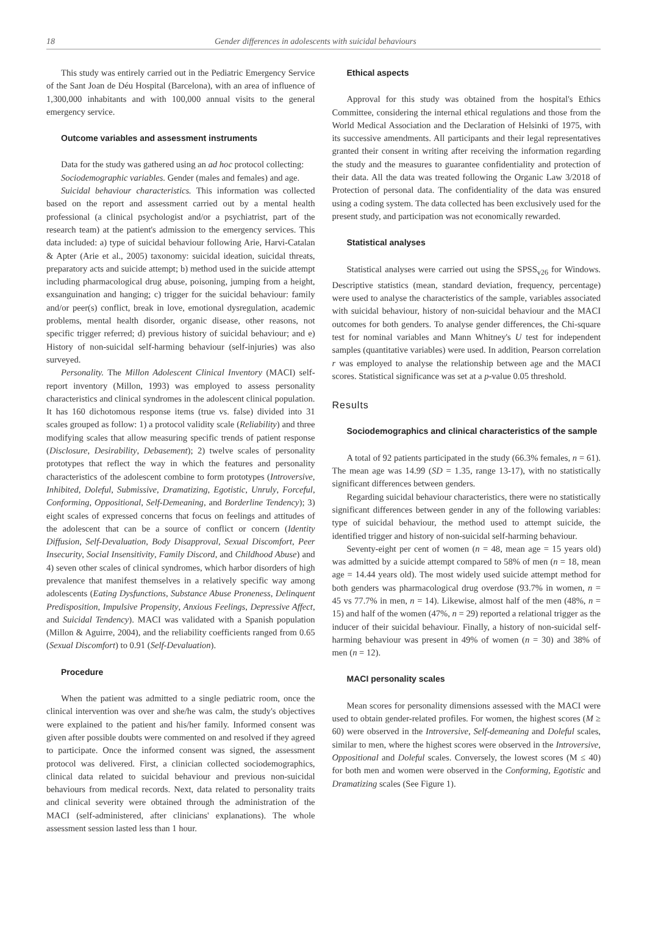18 Gender differences in adolescents with suicidal behaviours
This study was entirely carried out in the Pediatric Emergency Service of the Sant Joan de Déu Hospital (Barcelona), with an area of influence of 1,300,000 inhabitants and with 100,000 annual visits to the general emergency service.
Outcome variables and assessment instruments
Data for the study was gathered using an ad hoc protocol collecting:
Sociodemographic variables. Gender (males and females) and age.
Suicidal behaviour characteristics. This information was collected based on the report and assessment carried out by a mental health professional (a clinical psychologist and/or a psychiatrist, part of the research team) at the patient's admission to the emergency services. This data included: a) type of suicidal behaviour following Arie, Harvi-Catalan & Apter (Arie et al., 2005) taxonomy: suicidal ideation, suicidal threats, preparatory acts and suicide attempt; b) method used in the suicide attempt including pharmacological drug abuse, poisoning, jumping from a height, exsanguination and hanging; c) trigger for the suicidal behaviour: family and/or peer(s) conflict, break in love, emotional dysregulation, academic problems, mental health disorder, organic disease, other reasons, not specific trigger referred; d) previous history of suicidal behaviour; and e) History of non-suicidal self-harming behaviour (self-injuries) was also surveyed.
Personality. The Millon Adolescent Clinical Inventory (MACI) self-report inventory (Millon, 1993) was employed to assess personality characteristics and clinical syndromes in the adolescent clinical population. It has 160 dichotomous response items (true vs. false) divided into 31 scales grouped as follow: 1) a protocol validity scale (Reliability) and three modifying scales that allow measuring specific trends of patient response (Disclosure, Desirability, Debasement); 2) twelve scales of personality prototypes that reflect the way in which the features and personality characteristics of the adolescent combine to form prototypes (Introversive, Inhibited, Doleful, Submissive, Dramatizing, Egotistic, Unruly, Forceful, Conforming, Oppositional, Self-Demeaning, and Borderline Tendency); 3) eight scales of expressed concerns that focus on feelings and attitudes of the adolescent that can be a source of conflict or concern (Identity Diffusion, Self-Devaluation, Body Disapproval, Sexual Discomfort, Peer Insecurity, Social Insensitivity, Family Discord, and Childhood Abuse) and 4) seven other scales of clinical syndromes, which harbor disorders of high prevalence that manifest themselves in a relatively specific way among adolescents (Eating Dysfunctions, Substance Abuse Proneness, Delinquent Predisposition, Impulsive Propensity, Anxious Feelings, Depressive Affect, and Suicidal Tendency). MACI was validated with a Spanish population (Millon & Aguirre, 2004), and the reliability coefficients ranged from 0.65 (Sexual Discomfort) to 0.91 (Self-Devaluation).
Procedure
When the patient was admitted to a single pediatric room, once the clinical intervention was over and she/he was calm, the study's objectives were explained to the patient and his/her family. Informed consent was given after possible doubts were commented on and resolved if they agreed to participate. Once the informed consent was signed, the assessment protocol was delivered. First, a clinician collected sociodemographics, clinical data related to suicidal behaviour and previous non-suicidal behaviours from medical records. Next, data related to personality traits and clinical severity were obtained through the administration of the MACI (self-administered, after clinicians' explanations). The whole assessment session lasted less than 1 hour.
Ethical aspects
Approval for this study was obtained from the hospital's Ethics Committee, considering the internal ethical regulations and those from the World Medical Association and the Declaration of Helsinki of 1975, with its successive amendments. All participants and their legal representatives granted their consent in writing after receiving the information regarding the study and the measures to guarantee confidentiality and protection of their data. All the data was treated following the Organic Law 3/2018 of Protection of personal data. The confidentiality of the data was ensured using a coding system. The data collected has been exclusively used for the present study, and participation was not economically rewarded.
Statistical analyses
Statistical analyses were carried out using the SPSS<sub>v26</sub> for Windows. Descriptive statistics (mean, standard deviation, frequency, percentage) were used to analyse the characteristics of the sample, variables associated with suicidal behaviour, history of non-suicidal behaviour and the MACI outcomes for both genders. To analyse gender differences, the Chi-square test for nominal variables and Mann Whitney's U test for independent samples (quantitative variables) were used. In addition, Pearson correlation r was employed to analyse the relationship between age and the MACI scores. Statistical significance was set at a p-value 0.05 threshold.
Results
Sociodemographics and clinical characteristics of the sample
A total of 92 patients participated in the study (66.3% females, n = 61). The mean age was 14.99 (SD = 1.35, range 13-17), with no statistically significant differences between genders.
Regarding suicidal behaviour characteristics, there were no statistically significant differences between gender in any of the following variables: type of suicidal behaviour, the method used to attempt suicide, the identified trigger and history of non-suicidal self-harming behaviour.
Seventy-eight per cent of women (n = 48, mean age = 15 years old) was admitted by a suicide attempt compared to 58% of men (n = 18, mean age = 14.44 years old). The most widely used suicide attempt method for both genders was pharmacological drug overdose (93.7% in women, n = 45 vs 77.7% in men, n = 14). Likewise, almost half of the men (48%, n = 15) and half of the women (47%, n = 29) reported a relational trigger as the inducer of their suicidal behaviour. Finally, a history of non-suicidal self-harming behaviour was present in 49% of women (n = 30) and 38% of men (n = 12).
MACI personality scales
Mean scores for personality dimensions assessed with the MACI were used to obtain gender-related profiles. For women, the highest scores (M ≥ 60) were observed in the Introversive, Self-demeaning and Doleful scales, similar to men, where the highest scores were observed in the Introversive, Oppositional and Doleful scales. Conversely, the lowest scores (M ≤ 40) for both men and women were observed in the Conforming, Egotistic and Dramatizing scales (See Figure 1).